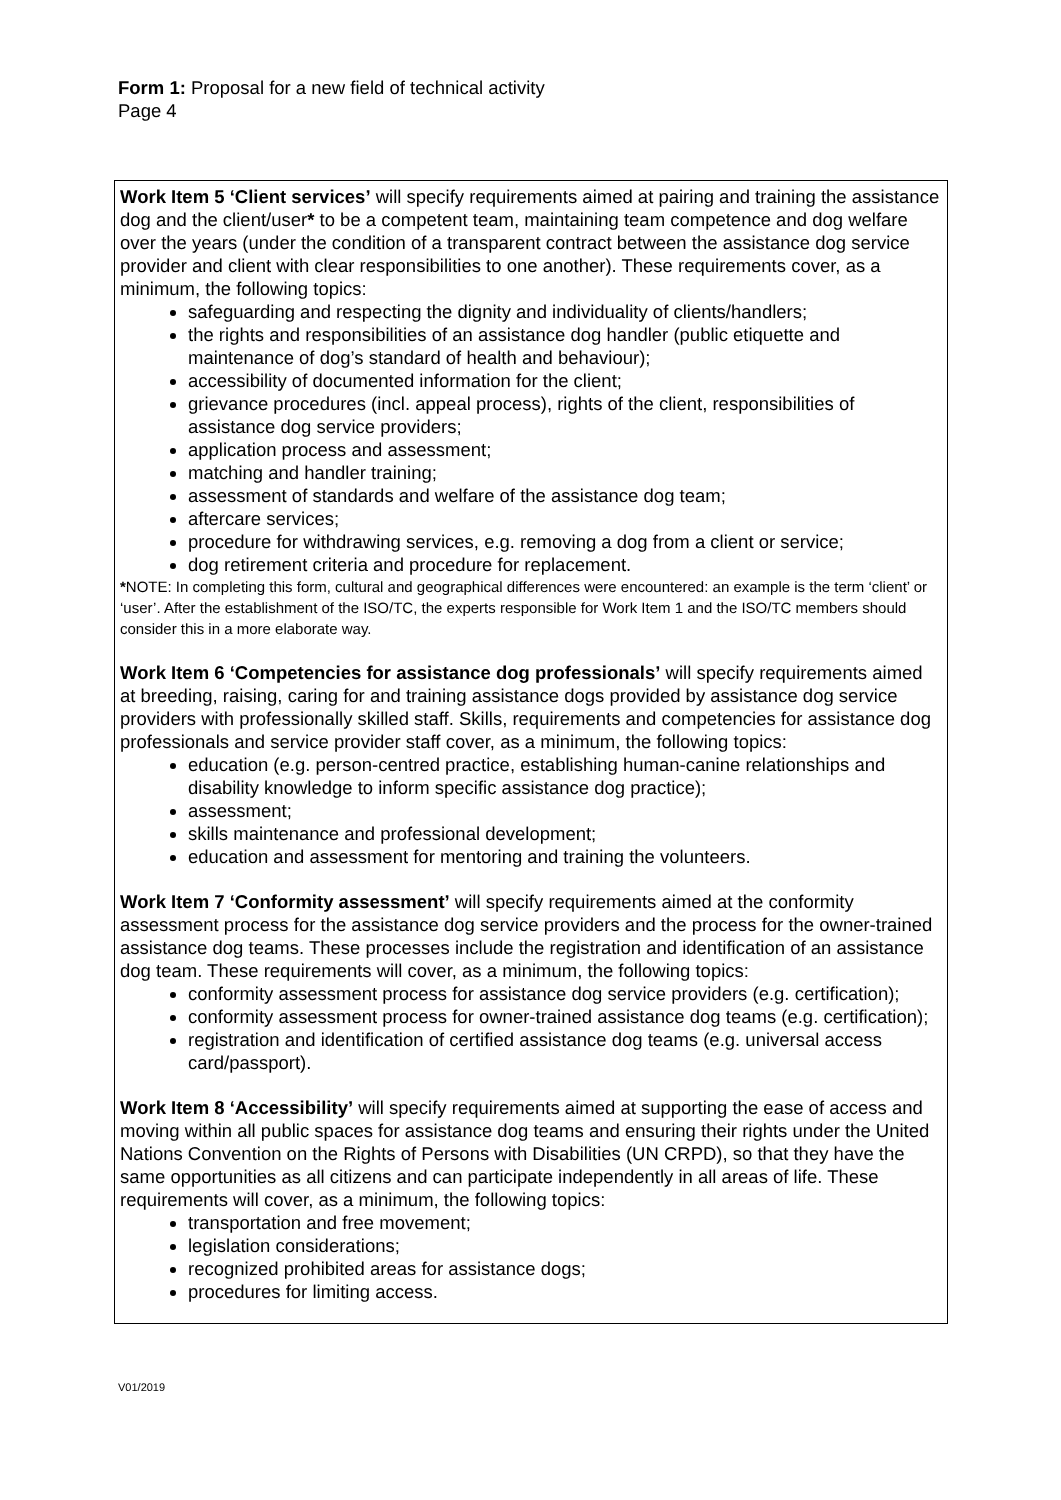Form 1: Proposal for a new field of technical activity
Page 4
Work Item 5 ‘Client services’ will specify requirements aimed at pairing and training the assistance dog and the client/user* to be a competent team, maintaining team competence and dog welfare over the years (under the condition of a transparent contract between the assistance dog service provider and client with clear responsibilities to one another). These requirements cover, as a minimum, the following topics:
safeguarding and respecting the dignity and individuality of clients/handlers;
the rights and responsibilities of an assistance dog handler (public etiquette and maintenance of dog’s standard of health and behaviour);
accessibility of documented information for the client;
grievance procedures (incl. appeal process), rights of the client, responsibilities of assistance dog service providers;
application process and assessment;
matching and handler training;
assessment of standards and welfare of the assistance dog team;
aftercare services;
procedure for withdrawing services, e.g. removing a dog from a client or service;
dog retirement criteria and procedure for replacement.
*NOTE: In completing this form, cultural and geographical differences were encountered: an example is the term ‘client’ or ‘user’. After the establishment of the ISO/TC, the experts responsible for Work Item 1 and the ISO/TC members should consider this in a more elaborate way.
Work Item 6 ‘Competencies for assistance dog professionals’ will specify requirements aimed at breeding, raising, caring for and training assistance dogs provided by assistance dog service providers with professionally skilled staff. Skills, requirements and competencies for assistance dog professionals and service provider staff cover, as a minimum, the following topics:
education (e.g. person-centred practice, establishing human-canine relationships and disability knowledge to inform specific assistance dog practice);
assessment;
skills maintenance and professional development;
education and assessment for mentoring and training the volunteers.
Work Item 7 ‘Conformity assessment’ will specify requirements aimed at the conformity assessment process for the assistance dog service providers and the process for the owner-trained assistance dog teams. These processes include the registration and identification of an assistance dog team. These requirements will cover, as a minimum, the following topics:
conformity assessment process for assistance dog service providers (e.g. certification);
conformity assessment process for owner-trained assistance dog teams (e.g. certification);
registration and identification of certified assistance dog teams (e.g. universal access card/passport).
Work Item 8 ‘Accessibility’ will specify requirements aimed at supporting the ease of access and moving within all public spaces for assistance dog teams and ensuring their rights under the United Nations Convention on the Rights of Persons with Disabilities (UN CRPD), so that they have the same opportunities as all citizens and can participate independently in all areas of life. These requirements will cover, as a minimum, the following topics:
transportation and free movement;
legislation considerations;
recognized prohibited areas for assistance dogs;
procedures for limiting access.
V01/2019